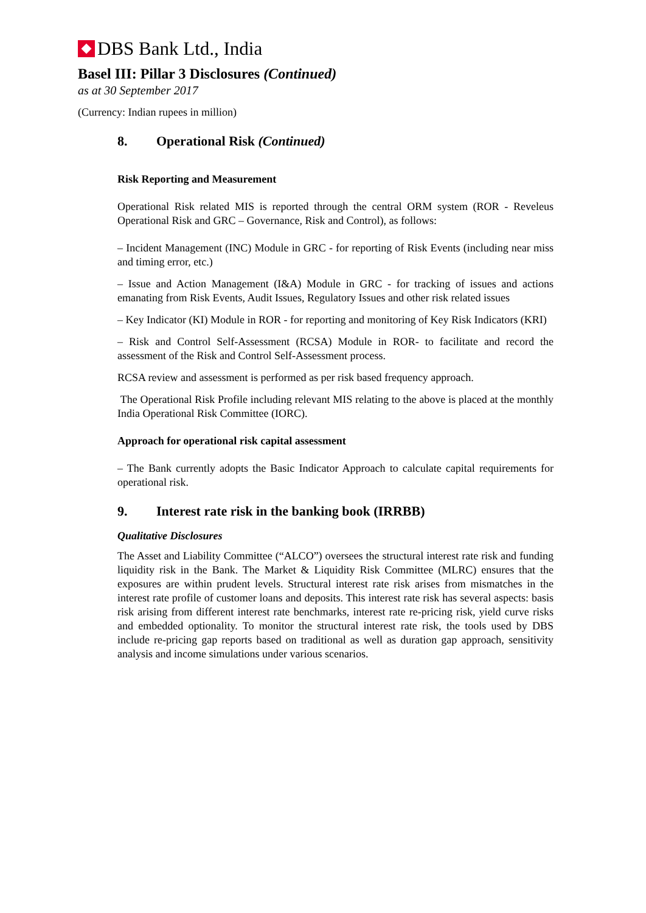DBS Bank Ltd., India
Basel III: Pillar 3 Disclosures (Continued)
as at 30 September 2017
(Currency: Indian rupees in million)
8. Operational Risk (Continued)
Risk Reporting and Measurement
Operational Risk related MIS is reported through the central ORM system (ROR - Reveleus Operational Risk and GRC – Governance, Risk and Control), as follows:
– Incident Management (INC) Module in GRC - for reporting of Risk Events (including near miss and timing error, etc.)
– Issue and Action Management (I&A) Module in GRC - for tracking of issues and actions emanating from Risk Events, Audit Issues, Regulatory Issues and other risk related issues
– Key Indicator (KI) Module in ROR - for reporting and monitoring of Key Risk Indicators (KRI)
– Risk and Control Self-Assessment (RCSA) Module in ROR- to facilitate and record the assessment of the Risk and Control Self-Assessment process.
RCSA review and assessment is performed as per risk based frequency approach.
The Operational Risk Profile including relevant MIS relating to the above is placed at the monthly India Operational Risk Committee (IORC).
Approach for operational risk capital assessment
– The Bank currently adopts the Basic Indicator Approach to calculate capital requirements for operational risk.
9. Interest rate risk in the banking book (IRRBB)
Qualitative Disclosures
The Asset and Liability Committee (“ALCO”) oversees the structural interest rate risk and funding liquidity risk in the Bank. The Market & Liquidity Risk Committee (MLRC) ensures that the exposures are within prudent levels. Structural interest rate risk arises from mismatches in the interest rate profile of customer loans and deposits. This interest rate risk has several aspects: basis risk arising from different interest rate benchmarks, interest rate re-pricing risk, yield curve risks and embedded optionality. To monitor the structural interest rate risk, the tools used by DBS include re-pricing gap reports based on traditional as well as duration gap approach, sensitivity analysis and income simulations under various scenarios.